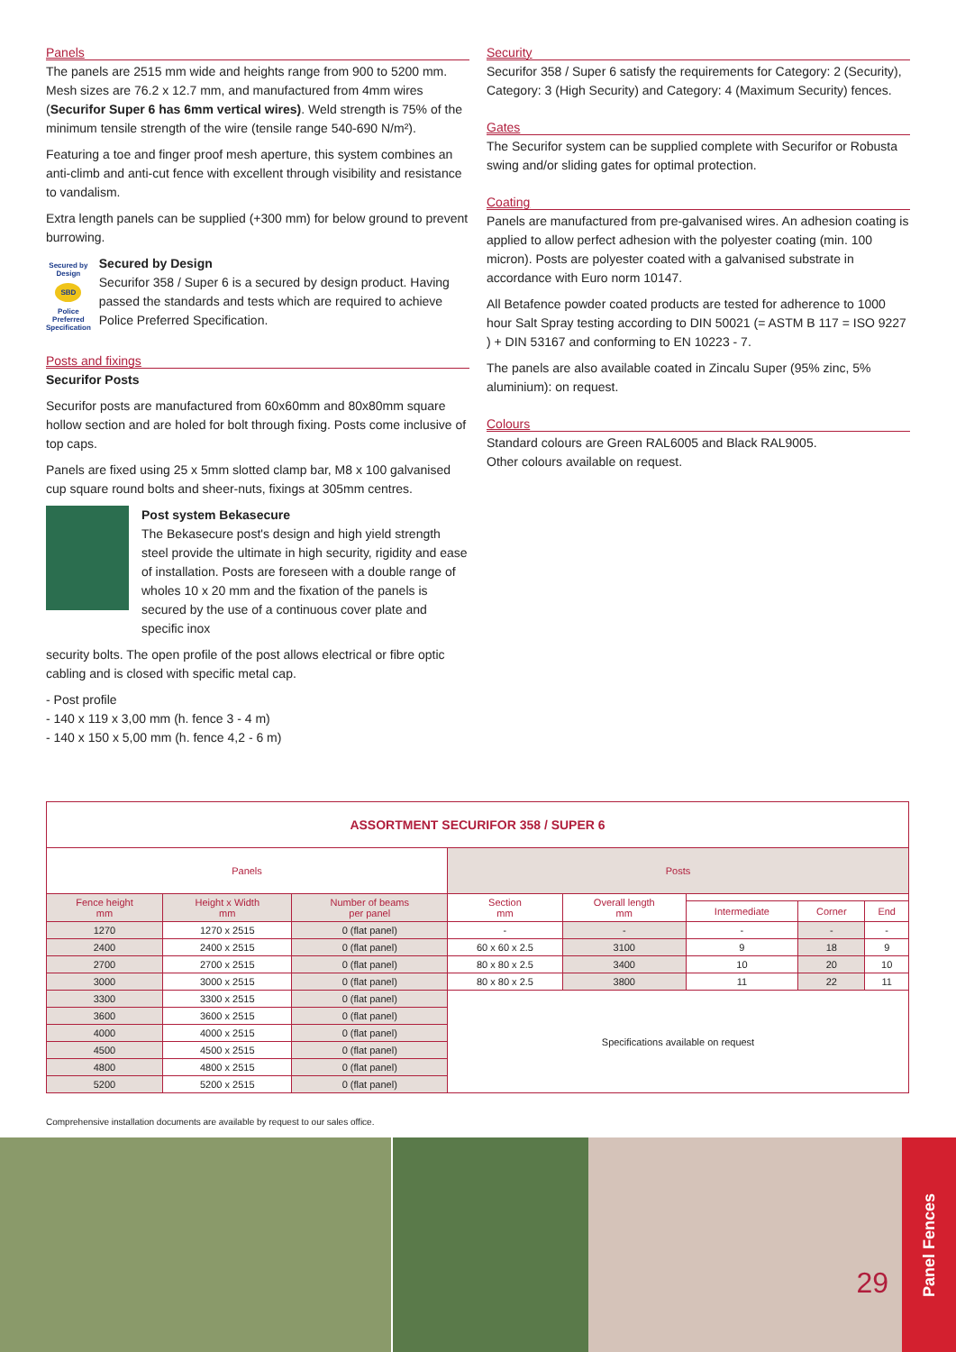Panels
The panels are 2515 mm wide and heights range from 900 to 5200 mm. Mesh sizes are 76.2 x 12.7 mm, and manufactured from 4mm wires (Securifor Super 6 has 6mm vertical wires). Weld strength is 75% of the minimum tensile strength of the wire (tensile range 540-690 N/m²).
Featuring a toe and finger proof mesh aperture, this system combines an anti-climb and anti-cut fence with excellent through visibility and resistance to vandalism.
Extra length panels can be supplied (+300 mm) for below ground to prevent burrowing.
Secured by Design
SBD
Police Preferred Specification
Secured by Design
Securifor 358 / Super 6 is a secured by design product. Having passed the standards and tests which are required to achieve Police Preferred Specification.
Posts and fixings
Securifor Posts
Securifor posts are manufactured from 60x60mm and 80x80mm square hollow section and are holed for bolt through fixing. Posts come inclusive of top caps.
Panels are fixed using 25 x 5mm slotted clamp bar, M8 x 100 galvanised cup square round bolts and sheer-nuts, fixings at 305mm centres.
Post system Bekasecure
The Bekasecure post's design and high yield strength steel provide the ultimate in high security, rigidity and ease of installation. Posts are foreseen with a double range of wholes 10 x 20 mm and the fixation of the panels is secured by the use of a continuous cover plate and specific inox
security bolts. The open profile of the post allows electrical or fibre optic cabling and is closed with specific metal cap.
- Post profile
- 140 x 119 x 3,00 mm (h. fence 3 - 4 m)
- 140 x 150 x 5,00 mm (h. fence 4,2 - 6 m)
Security
Securifor 358 / Super 6 satisfy the requirements for Category: 2 (Security), Category: 3 (High Security) and Category: 4 (Maximum Security) fences.
Gates
The Securifor system can be supplied complete with Securifor or Robusta swing and/or sliding gates for optimal protection.
Coating
Panels are manufactured from pre-galvanised wires. An adhesion coating is applied to allow perfect adhesion with the polyester coating (min. 100 micron). Posts are polyester coated with a galvanised substrate in accordance with Euro norm 10147.
All Betafence powder coated products are tested for adherence to 1000 hour Salt Spray testing according to DIN 50021 (= ASTM B 117 = ISO 9227 ) + DIN 53167 and conforming to EN 10223 - 7.
The panels are also available coated in Zincalu Super (95% zinc, 5% aluminium): on request.
Colours
Standard colours are Green RAL6005 and Black RAL9005.
Other colours available on request.
| ASSORTMENT SECURIFOR 358 / SUPER 6 | | | | | | | |
| --- | --- | --- | --- | --- | --- | --- | --- |
| Panels | | | Posts | | | | |
| Fence height mm | Height x Width mm | Number of beams per panel | Section mm | Overall length mm | | | |
| | | | | | Intermediate | Corner | End |
| 1270 | 1270 x 2515 | 0 (flat panel) | - | - | - | - | - |
| 2400 | 2400 x 2515 | 0 (flat panel) | 60 x 60 x 2.5 | 3100 | 9 | 18 | 9 |
| 2700 | 2700 x 2515 | 0 (flat panel) | 80 x 80 x 2.5 | 3400 | 10 | 20 | 10 |
| 3000 | 3000 x 2515 | 0 (flat panel) | 80 x 80 x 2.5 | 3800 | 11 | 22 | 11 |
| 3300 | 3300 x 2515 | 0 (flat panel) | Specifications available on request | | | | |
| 3600 | 3600 x 2515 | 0 (flat panel) | | | | | |
| 4000 | 4000 x 2515 | 0 (flat panel) | | | | | |
| 4500 | 4500 x 2515 | 0 (flat panel) | | | | | |
| 4800 | 4800 x 2515 | 0 (flat panel) | | | | | |
| 5200 | 5200 x 2515 | 0 (flat panel) | | | | | |
Comprehensive installation documents are available by request to our sales office.
29
Panel Fences